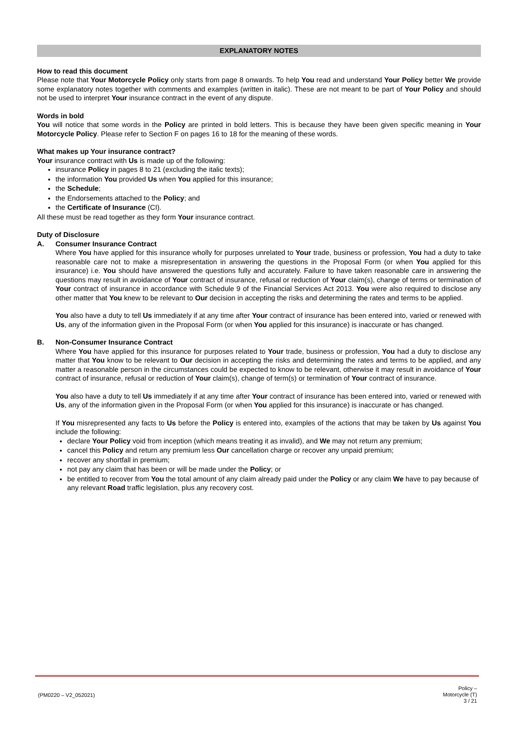EXPLANATORY NOTES
How to read this document
Please note that Your Motorcycle Policy only starts from page 8 onwards. To help You read and understand Your Policy better We provide some explanatory notes together with comments and examples (written in italic). These are not meant to be part of Your Policy and should not be used to interpret Your insurance contract in the event of any dispute.
Words in bold
You will notice that some words in the Policy are printed in bold letters. This is because they have been given specific meaning in Your Motorcycle Policy. Please refer to Section F on pages 16 to 18 for the meaning of these words.
What makes up Your insurance contract?
Your insurance contract with Us is made up of the following:
insurance Policy in pages 8 to 21 (excluding the italic texts);
the information You provided Us when You applied for this insurance;
the Schedule;
the Endorsements attached to the Policy; and
the Certificate of Insurance (CI).
All these must be read together as they form Your insurance contract.
Duty of Disclosure
A. Consumer Insurance Contract
Where You have applied for this insurance wholly for purposes unrelated to Your trade, business or profession, You had a duty to take reasonable care not to make a misrepresentation in answering the questions in the Proposal Form (or when You applied for this insurance) i.e. You should have answered the questions fully and accurately. Failure to have taken reasonable care in answering the questions may result in avoidance of Your contract of insurance, refusal or reduction of Your claim(s), change of terms or termination of Your contract of insurance in accordance with Schedule 9 of the Financial Services Act 2013. You were also required to disclose any other matter that You knew to be relevant to Our decision in accepting the risks and determining the rates and terms to be applied.
You also have a duty to tell Us immediately if at any time after Your contract of insurance has been entered into, varied or renewed with Us, any of the information given in the Proposal Form (or when You applied for this insurance) is inaccurate or has changed.
B. Non-Consumer Insurance Contract
Where You have applied for this insurance for purposes related to Your trade, business or profession, You had a duty to disclose any matter that You know to be relevant to Our decision in accepting the risks and determining the rates and terms to be applied, and any matter a reasonable person in the circumstances could be expected to know to be relevant, otherwise it may result in avoidance of Your contract of insurance, refusal or reduction of Your claim(s), change of term(s) or termination of Your contract of insurance.
You also have a duty to tell Us immediately if at any time after Your contract of insurance has been entered into, varied or renewed with Us, any of the information given in the Proposal Form (or when You applied for this insurance) is inaccurate or has changed.
If You misrepresented any facts to Us before the Policy is entered into, examples of the actions that may be taken by Us against You include the following:
declare Your Policy void from inception (which means treating it as invalid), and We may not return any premium;
cancel this Policy and return any premium less Our cancellation charge or recover any unpaid premium;
recover any shortfall in premium;
not pay any claim that has been or will be made under the Policy; or
be entitled to recover from You the total amount of any claim already paid under the Policy or any claim We have to pay because of any relevant Road traffic legislation, plus any recovery cost.
(PM0220 – V2_052021)
Policy –
Motorcycle (T)
3 / 21